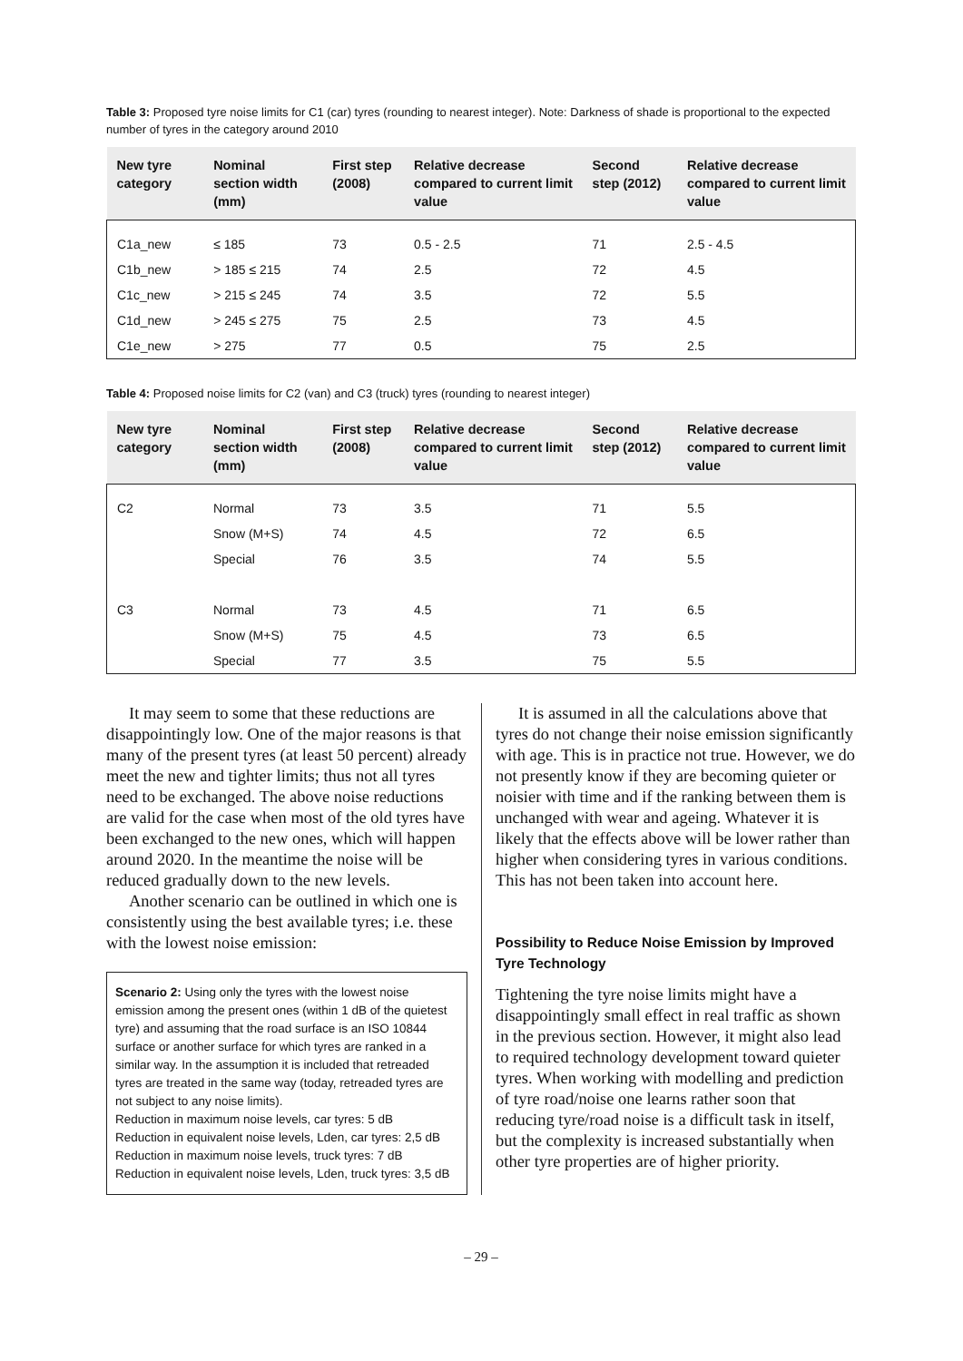Table 3: Proposed tyre noise limits for C1 (car) tyres (rounding to nearest integer). Note: Darkness of shade is proportional to the expected number of tyres in the category around 2010
| New tyre category | Nominal section width (mm) | First step (2008) | Relative decrease compared to current limit value | Second step (2012) | Relative decrease compared to current limit value |
| --- | --- | --- | --- | --- | --- |
| C1a_new | ≤ 185 | 73 | 0.5 - 2.5 | 71 | 2.5 - 4.5 |
| C1b_new | > 185 ≤ 215 | 74 | 2.5 | 72 | 4.5 |
| C1c_new | > 215 ≤ 245 | 74 | 3.5 | 72 | 5.5 |
| C1d_new | > 245 ≤ 275 | 75 | 2.5 | 73 | 4.5 |
| C1e_new | > 275 | 77 | 0.5 | 75 | 2.5 |
Table 4: Proposed noise limits for C2 (van) and C3 (truck) tyres (rounding to nearest integer)
| New tyre category | Nominal section width (mm) | First step (2008) | Relative decrease compared to current limit value | Second step (2012) | Relative decrease compared to current limit value |
| --- | --- | --- | --- | --- | --- |
| C2 | Normal | 73 | 3.5 | 71 | 5.5 |
| | Snow (M+S) | 74 | 4.5 | 72 | 6.5 |
| | Special | 76 | 3.5 | 74 | 5.5 |
| C3 | Normal | 73 | 4.5 | 71 | 6.5 |
| | Snow (M+S) | 75 | 4.5 | 73 | 6.5 |
| | Special | 77 | 3.5 | 75 | 5.5 |
It may seem to some that these reductions are disappointingly low. One of the major reasons is that many of the present tyres (at least 50 percent) already meet the new and tighter limits; thus not all tyres need to be exchanged. The above noise reductions are valid for the case when most of the old tyres have been exchanged to the new ones, which will happen around 2020. In the meantime the noise will be reduced gradually down to the new levels.
Another scenario can be outlined in which one is consistently using the best available tyres; i.e. these with the lowest noise emission:
Scenario 2: Using only the tyres with the lowest noise emission among the present ones (within 1 dB of the quietest tyre) and assuming that the road surface is an ISO 10844 surface or another surface for which tyres are ranked in a similar way. In the assumption it is included that retreaded tyres are treated in the same way (today, retreaded tyres are not subject to any noise limits).
Reduction in maximum noise levels, car tyres: 5 dB
Reduction in equivalent noise levels, Lden, car tyres: 2,5 dB
Reduction in maximum noise levels, truck tyres: 7 dB
Reduction in equivalent noise levels, Lden, truck tyres: 3,5 dB
It is assumed in all the calculations above that tyres do not change their noise emission significantly with age. This is in practice not true. However, we do not presently know if they are becoming quieter or noisier with time and if the ranking between them is unchanged with wear and ageing. Whatever it is likely that the effects above will be lower rather than higher when considering tyres in various conditions. This has not been taken into account here.
Possibility to Reduce Noise Emission by Improved Tyre Technology
Tightening the tyre noise limits might have a disappointingly small effect in real traffic as shown in the previous section. However, it might also lead to required technology development toward quieter tyres. When working with modelling and prediction of tyre road/noise one learns rather soon that reducing tyre/road noise is a difficult task in itself, but the complexity is increased substantially when other tyre properties are of higher priority.
– 29 –